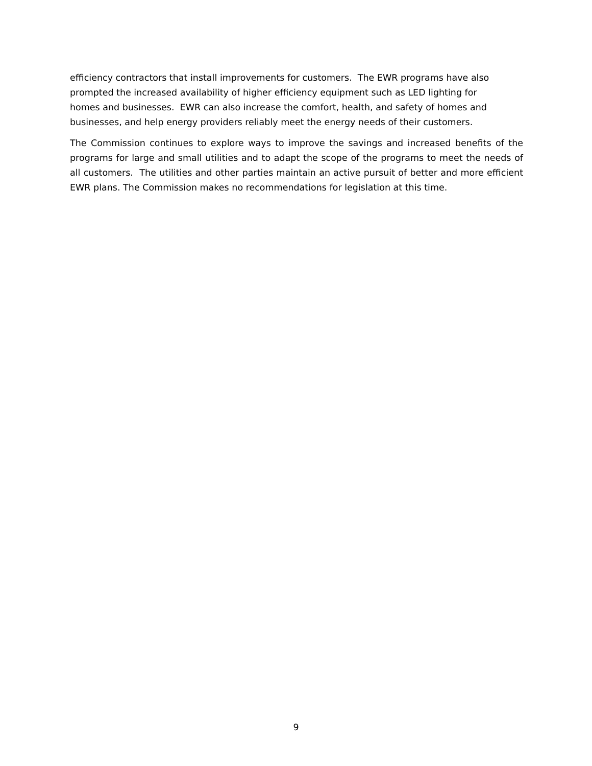efficiency contractors that install improvements for customers. The EWR programs have also
prompted the increased availability of higher efficiency equipment such as LED lighting for
homes and businesses. EWR can also increase the comfort, health, and safety of homes and
businesses, and help energy providers reliably meet the energy needs of their customers.
The Commission continues to explore ways to improve the savings and increased benefits of the programs for large and small utilities and to adapt the scope of the programs to meet the needs of all customers. The utilities and other parties maintain an active pursuit of better and more efficient EWR plans. The Commission makes no recommendations for legislation at this time.
9